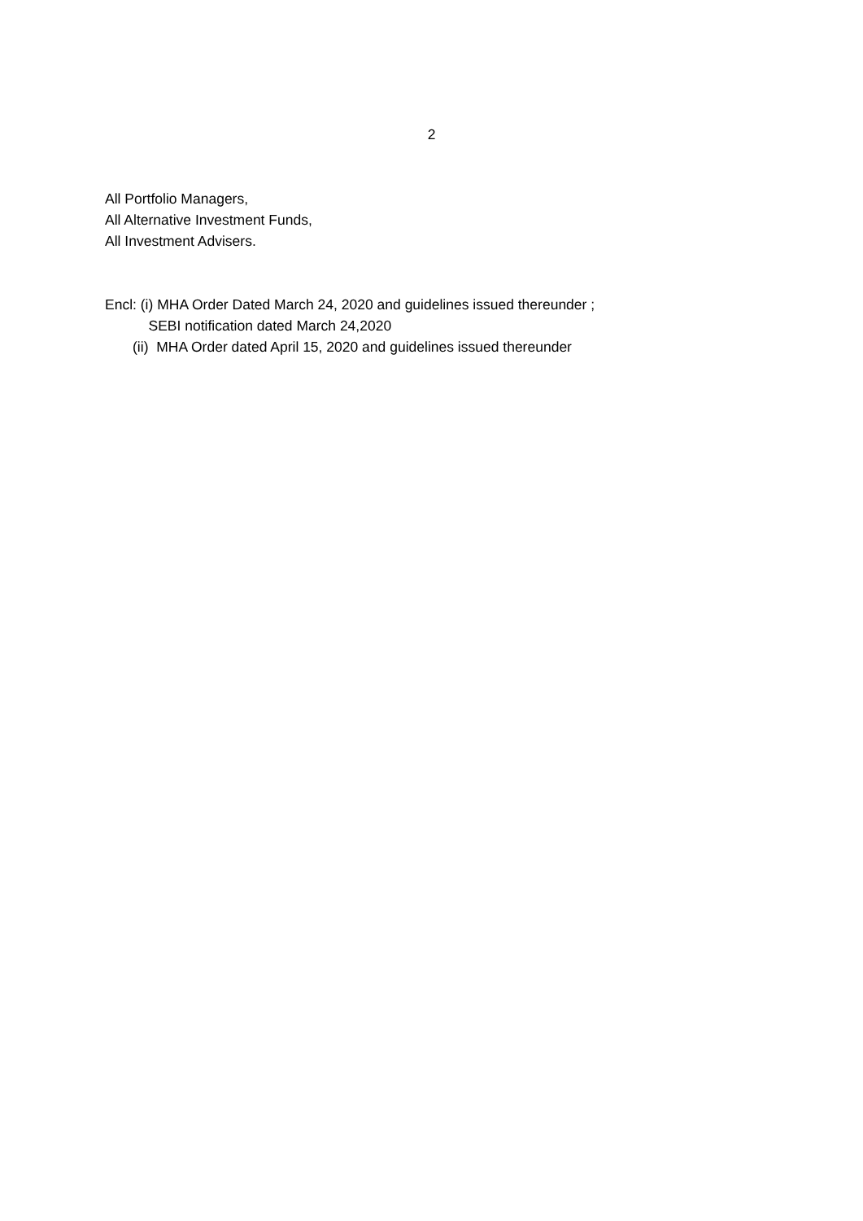2
All Portfolio Managers,
All Alternative Investment Funds,
All Investment Advisers.
Encl: (i) MHA Order Dated March 24, 2020 and guidelines issued thereunder ;
SEBI notification dated March 24,2020
(ii) MHA Order dated April 15, 2020 and guidelines issued thereunder